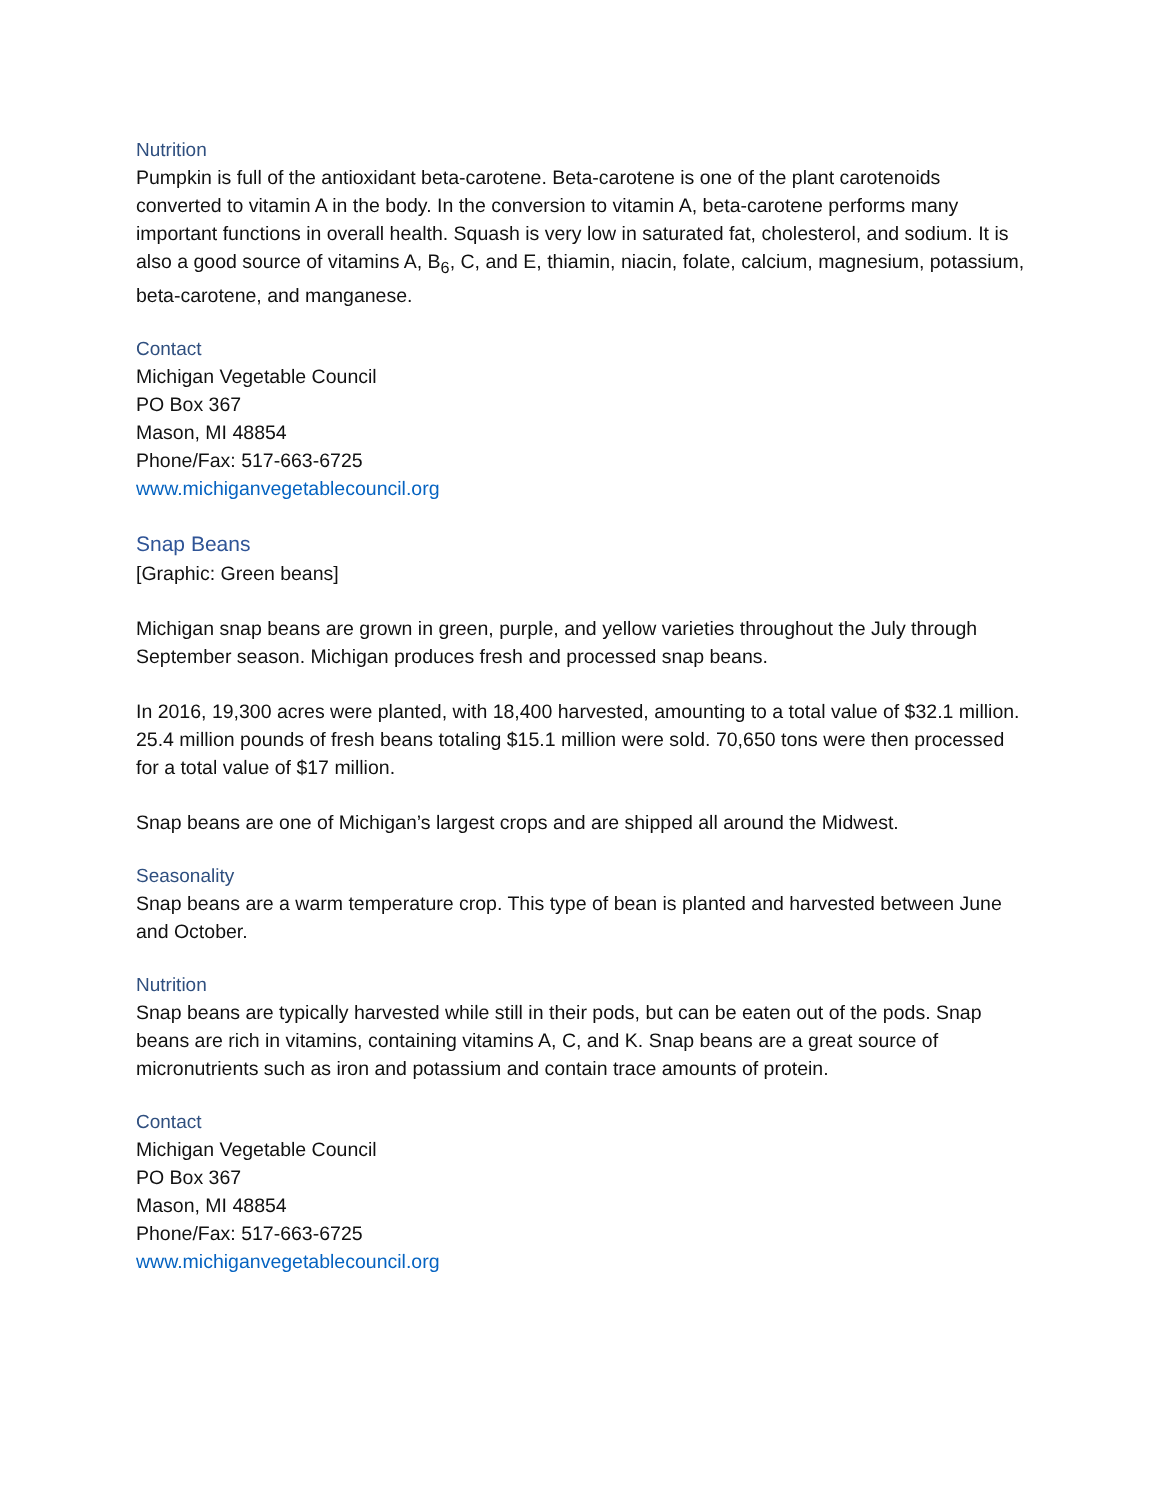Nutrition
Pumpkin is full of the antioxidant beta-carotene. Beta-carotene is one of the plant carotenoids converted to vitamin A in the body. In the conversion to vitamin A, beta-carotene performs many important functions in overall health. Squash is very low in saturated fat, cholesterol, and sodium. It is also a good source of vitamins A, B<sub>6</sub>, C, and E, thiamin, niacin, folate, calcium, magnesium, potassium, beta-carotene, and manganese.
Contact
Michigan Vegetable Council
PO Box 367
Mason, MI 48854
Phone/Fax: 517-663-6725
www.michiganvegetablecouncil.org
Snap Beans
[Graphic: Green beans]
Michigan snap beans are grown in green, purple, and yellow varieties throughout the July through September season. Michigan produces fresh and processed snap beans.
In 2016, 19,300 acres were planted, with 18,400 harvested, amounting to a total value of $32.1 million. 25.4 million pounds of fresh beans totaling $15.1 million were sold. 70,650 tons were then processed for a total value of $17 million.
Snap beans are one of Michigan’s largest crops and are shipped all around the Midwest.
Seasonality
Snap beans are a warm temperature crop. This type of bean is planted and harvested between June and October.
Nutrition
Snap beans are typically harvested while still in their pods, but can be eaten out of the pods. Snap beans are rich in vitamins, containing vitamins A, C, and K. Snap beans are a great source of micronutrients such as iron and potassium and contain trace amounts of protein.
Contact
Michigan Vegetable Council
PO Box 367
Mason, MI 48854
Phone/Fax: 517-663-6725
www.michiganvegetablecouncil.org